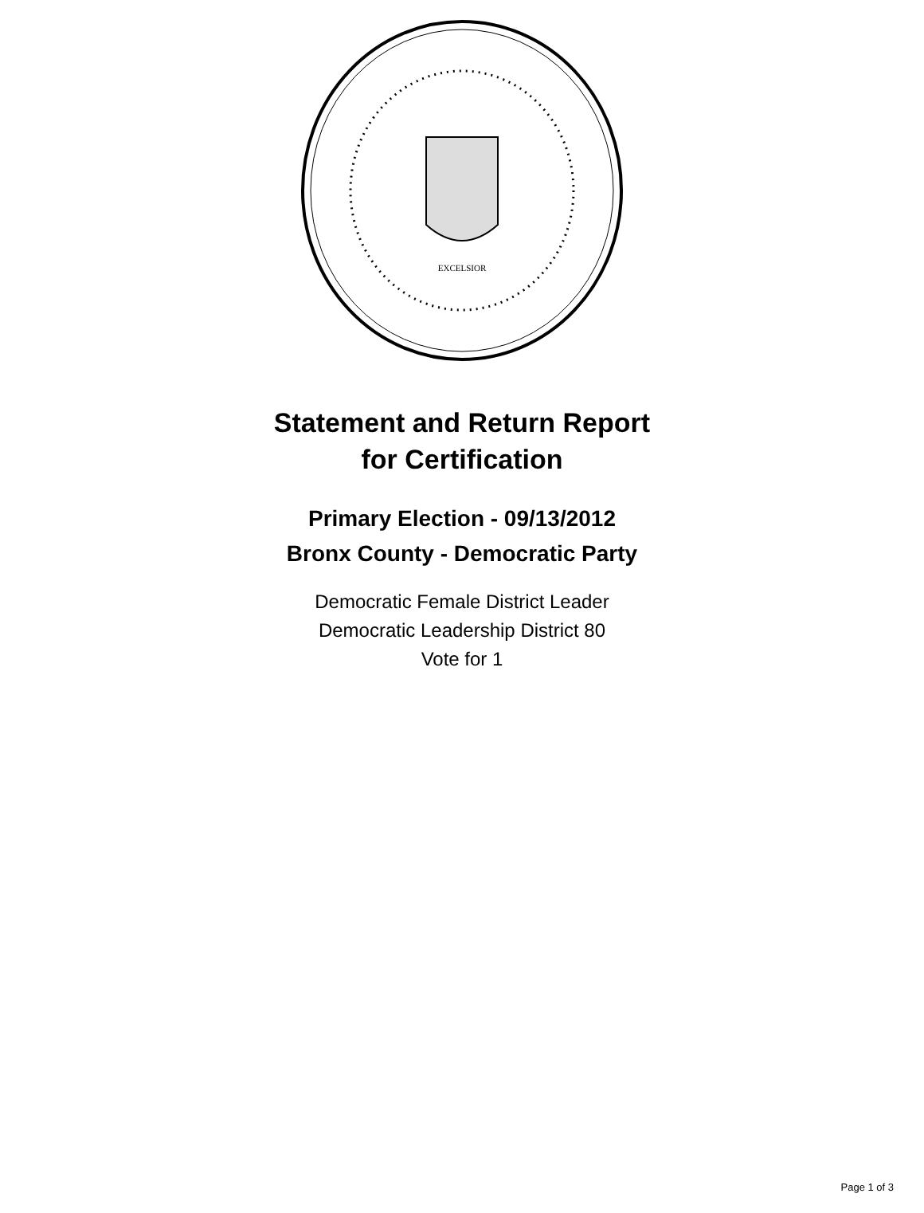EXCELSIOR
Statement and Return Report
for Certification
Primary Election - 09/13/2012
Bronx County - Democratic Party
Democratic Female District Leader
Democratic Leadership District 80
Vote for 1
Page 1 of 3